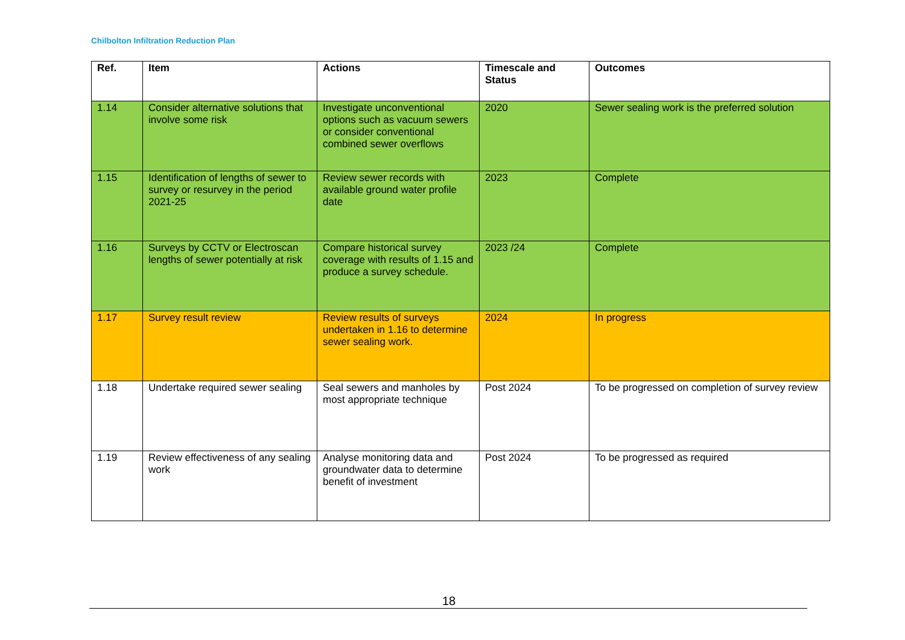Chilbolton Infiltration Reduction Plan
| Ref. | Item | Actions | Timescale and Status | Outcomes |
| --- | --- | --- | --- | --- |
| 1.14 | Consider alternative solutions that involve some risk | Investigate unconventional options such as vacuum sewers or consider conventional combined sewer overflows | 2020 | Sewer sealing work is the preferred solution |
| 1.15 | Identification of lengths of sewer to survey or resurvey in the period 2021-25 | Review sewer records with available ground water profile date | 2023 | Complete |
| 1.16 | Surveys by CCTV or Electroscan lengths of sewer potentially at risk | Compare historical survey coverage with results of 1.15 and produce a survey schedule. | 2023 /24 | Complete |
| 1.17 | Survey result review | Review results of surveys undertaken in 1.16 to determine sewer sealing work. | 2024 | In progress |
| 1.18 | Undertake required sewer sealing | Seal sewers and manholes by most appropriate technique | Post 2024 | To be progressed on completion of survey review |
| 1.19 | Review effectiveness of any sealing work | Analyse monitoring data and groundwater data to determine benefit of investment | Post 2024 | To be progressed as required |
18